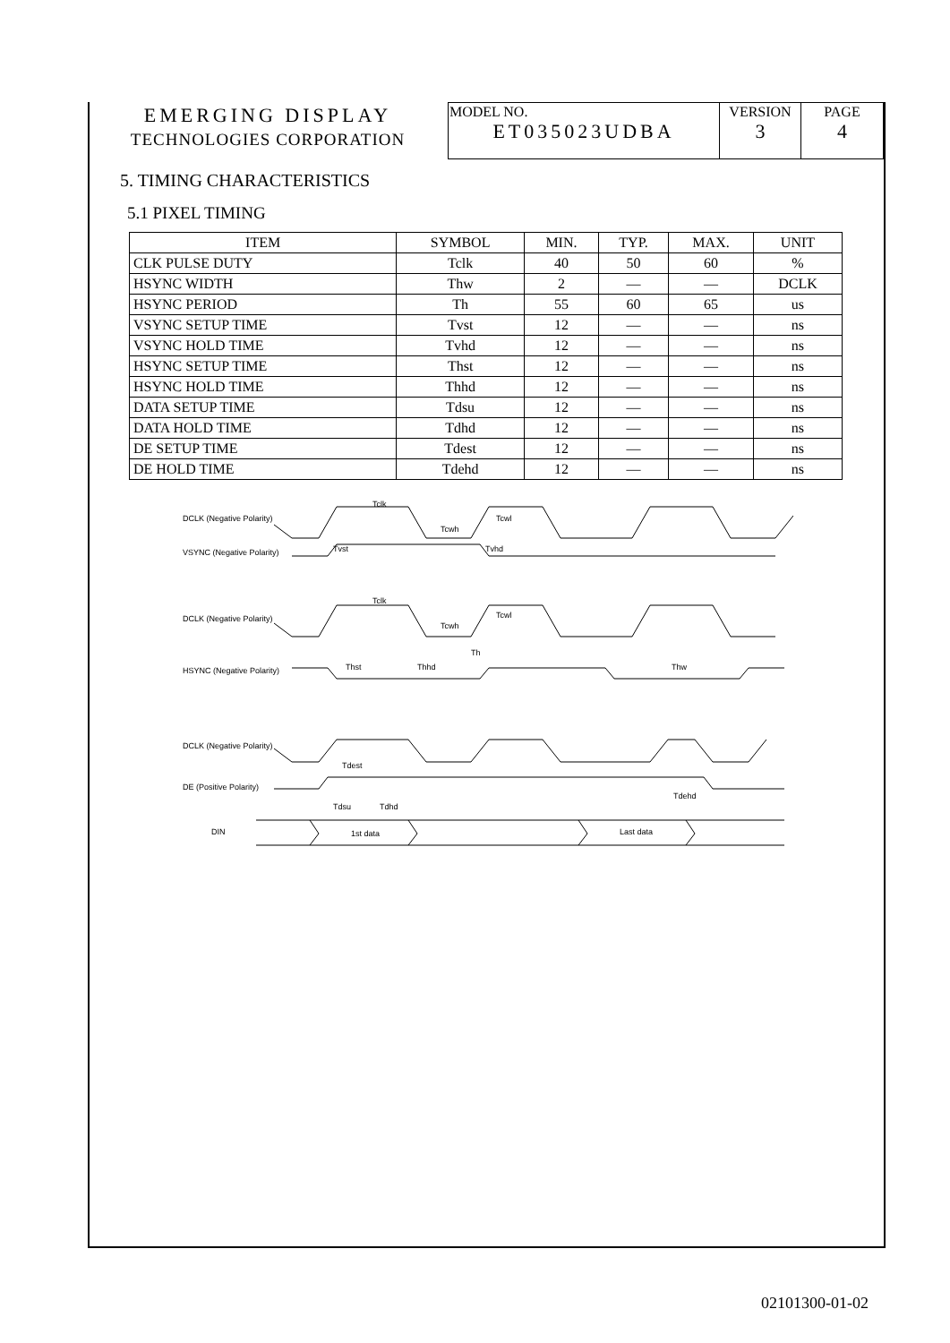| EMERGING DISPLAY TECHNOLOGIES CORPORATION | MODEL NO. ET035023UDBA | VERSION 3 | PAGE 4 |
5. TIMING CHARACTERISTICS
5.1 PIXEL TIMING
| ITEM | SYMBOL | MIN. | TYP. | MAX. | UNIT |
| --- | --- | --- | --- | --- | --- |
| CLK PULSE DUTY | Tclk | 40 | 50 | 60 | % |
| HSYNC WIDTH | Thw | 2 | — | — | DCLK |
| HSYNC PERIOD | Th | 55 | 60 | 65 | us |
| VSYNC SETUP TIME | Tvst | 12 | — | — | ns |
| VSYNC HOLD TIME | Tvhd | 12 | — | — | ns |
| HSYNC SETUP TIME | Thst | 12 | — | — | ns |
| HSYNC HOLD TIME | Thhd | 12 | — | — | ns |
| DATA SETUP TIME | Tdsu | 12 | — | — | ns |
| DATA HOLD TIME | Tdhd | 12 | — | — | ns |
| DE SETUP TIME | Tdest | 12 | — | — | ns |
| DE HOLD TIME | Tdehd | 12 | — | — | ns |
DCLK (Negative Polarity)
VSYNC (Negative Polarity)
Tclk
Tcwh
Tcwl
Tvst
Tvhd
DCLK (Negative Polarity)
HSYNC (Negative Polarity)
Tclk
Tcwh
Tcwl
Th
Thst
Thhd
Thw
DCLK (Negative Polarity)
DE (Positive Polarity)
DIN
Tdest
Tdsu
Tdhd
1st data
Last data
Tdehd
02101300-01-02